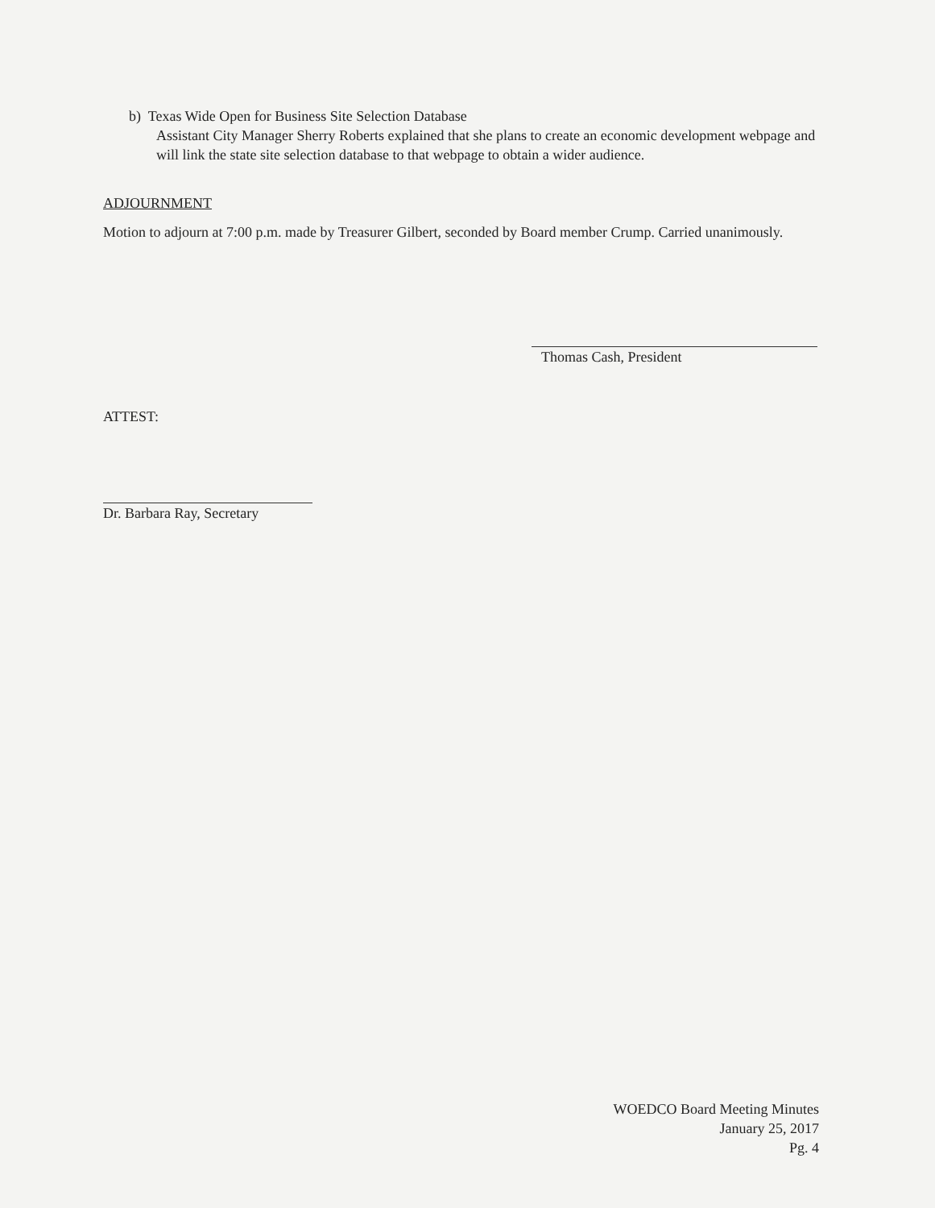b) Texas Wide Open for Business Site Selection Database
Assistant City Manager Sherry Roberts explained that she plans to create an economic development webpage and will link the state site selection database to that webpage to obtain a wider audience.
ADJOURNMENT
Motion to adjourn at 7:00 p.m. made by Treasurer Gilbert, seconded by Board member Crump. Carried unanimously.
Thomas Cash, President
ATTEST:
Dr. Barbara Ray, Secretary
WOEDCO Board Meeting Minutes
January 25, 2017
Pg. 4